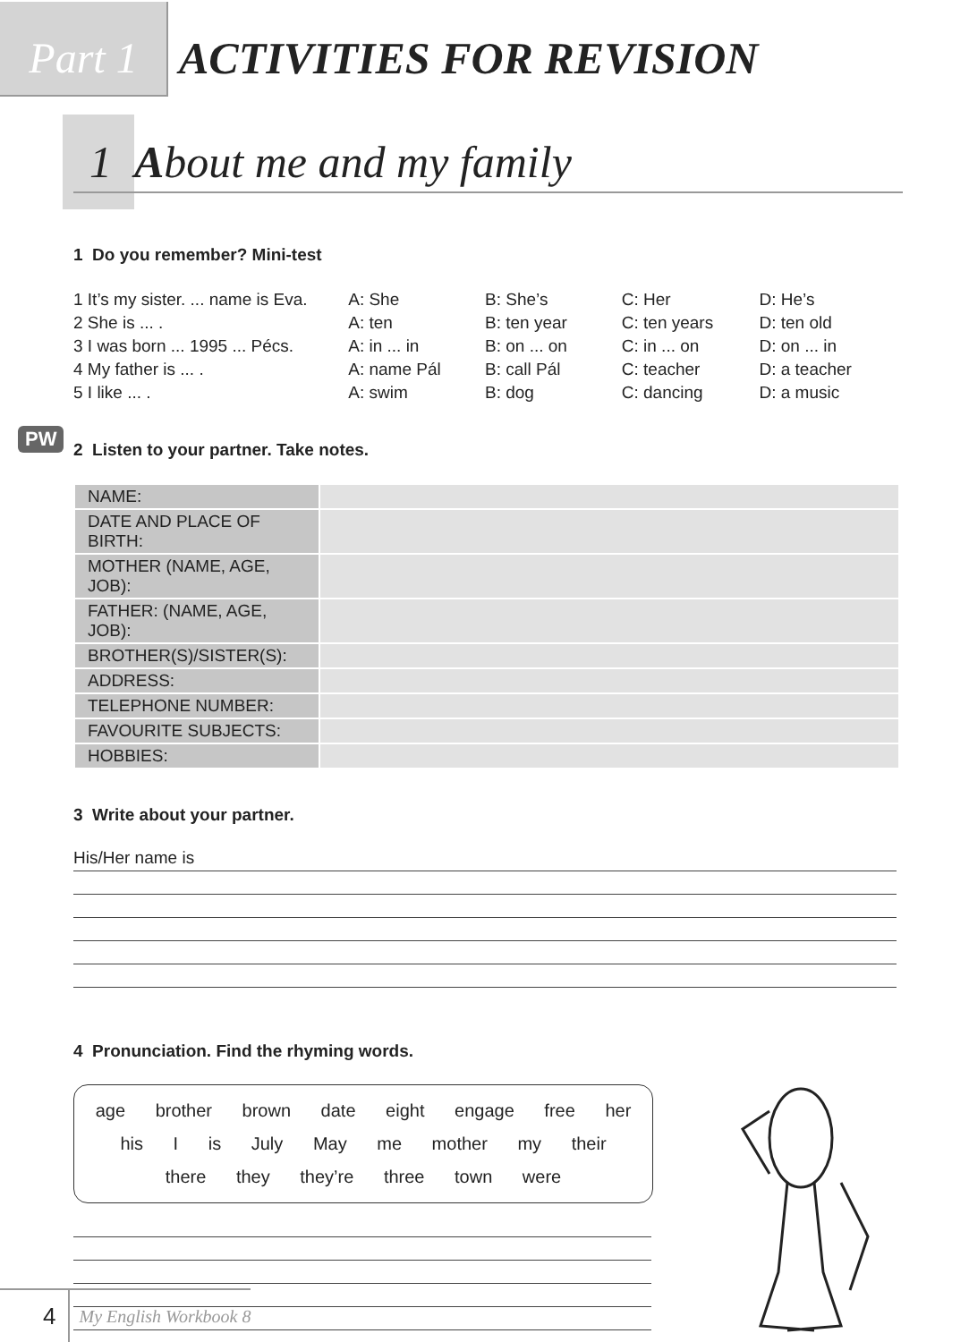Part 1
ACTIVITIES FOR REVISION
1 About me and my family
1 Do you remember? Mini-test
| 1 It’s my sister. ... name is Eva. | A: She | B: She’s | C: Her | D: He’s |
| 2 She is ... . | A: ten | B: ten year | C: ten years | D: ten old |
| 3 I was born ... 1995 ... Pécs. | A: in ... in | B: on ... on | C: in ... on | D: on ... in |
| 4 My father is ... . | A: name Pál | B: call Pál | C: teacher | D: a teacher |
| 5 I like ... . | A: swim | B: dog | C: dancing | D: a music |
PW
2 Listen to your partner. Take notes.
| NAME: | |
| DATE AND PLACE OF BIRTH: | |
| MOTHER (NAME, AGE, JOB): | |
| FATHER: (NAME, AGE, JOB): | |
| BROTHER(S)/SISTER(S): | |
| ADDRESS: | |
| TELEPHONE NUMBER: | |
| FAVOURITE SUBJECTS: | |
| HOBBIES: | |
3 Write about your partner.
His/Her name is
4 Pronunciation. Find the rhyming words.
age brother brown date eight engage free her
his I is July May me mother my their
there they they’re three town were
4 My English Workbook 8